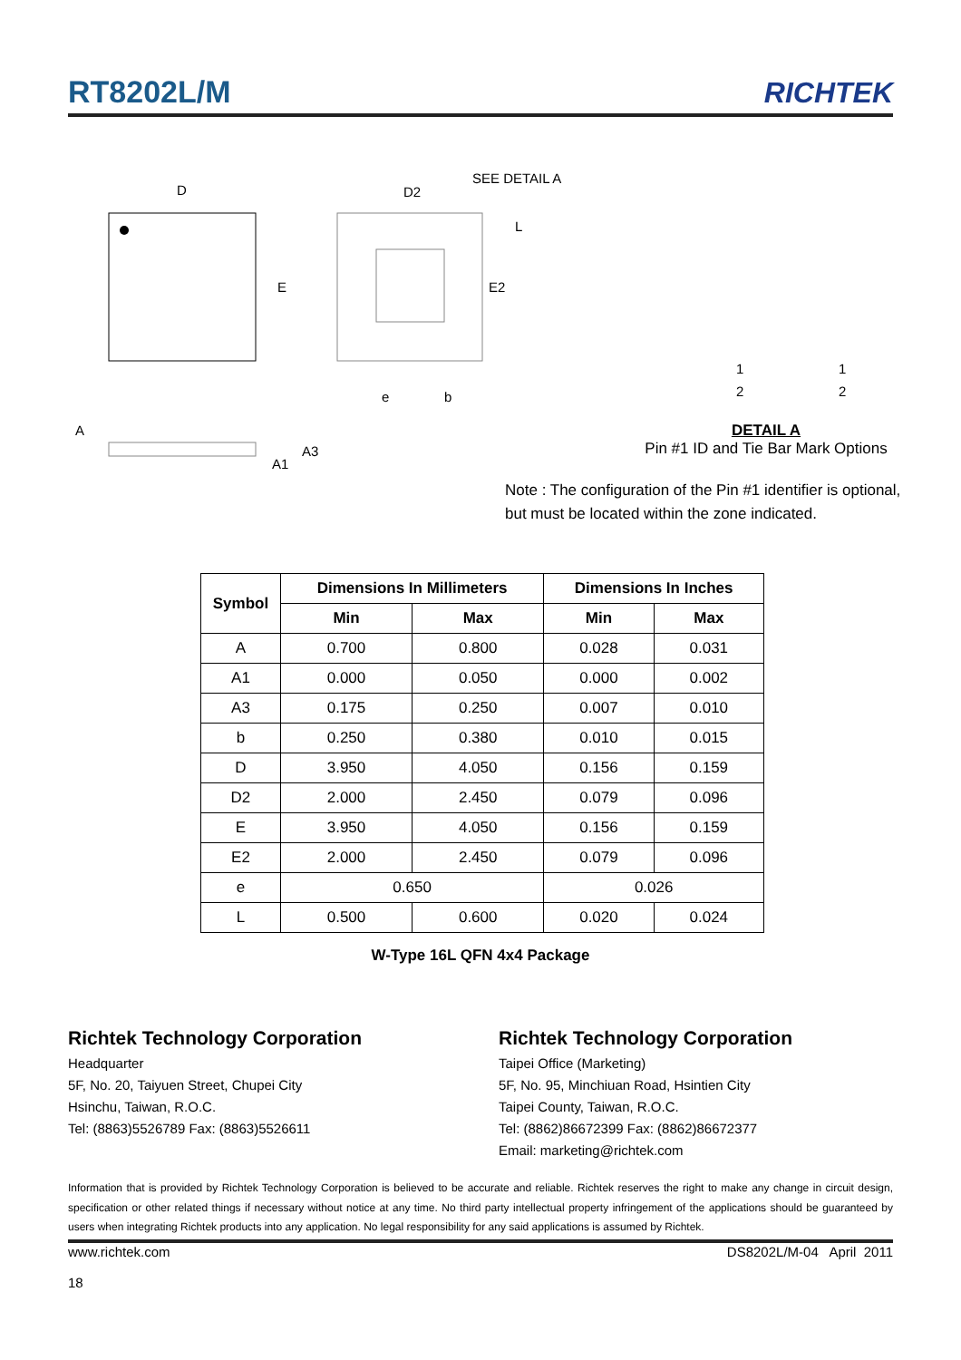RT8202L/M
RICHTEK
D
E
D2
SEE DETAIL A
L
E2
e
b
A
A1
A3
1
2
1
2
DETAIL A
Pin #1 ID and Tie Bar Mark Options
Note : The configuration of the Pin #1 identifier is optional,
but must be located within the zone indicated.
| Symbol | Dimensions In Millimeters | | Dimensions In Inches | |
| --- | --- | --- | --- | --- |
| | Min | Max | Min | Max |
| A | 0.700 | 0.800 | 0.028 | 0.031 |
| A1 | 0.000 | 0.050 | 0.000 | 0.002 |
| A3 | 0.175 | 0.250 | 0.007 | 0.010 |
| b | 0.250 | 0.380 | 0.010 | 0.015 |
| D | 3.950 | 4.050 | 0.156 | 0.159 |
| D2 | 2.000 | 2.450 | 0.079 | 0.096 |
| E | 3.950 | 4.050 | 0.156 | 0.159 |
| E2 | 2.000 | 2.450 | 0.079 | 0.096 |
| e | 0.650 | | 0.026 | |
| L | 0.500 | 0.600 | 0.020 | 0.024 |
W-Type 16L QFN 4x4 Package
Richtek Technology Corporation
Headquarter
5F, No. 20, Taiyuen Street, Chupei City
Hsinchu, Taiwan, R.O.C.
Tel: (8863)5526789 Fax: (8863)5526611
Richtek Technology Corporation
Taipei Office (Marketing)
5F, No. 95, Minchiuan Road, Hsintien City
Taipei County, Taiwan, R.O.C.
Tel: (8862)86672399 Fax: (8862)86672377
Email: marketing@richtek.com
Information that is provided by Richtek Technology Corporation is believed to be accurate and reliable. Richtek reserves the right to make any change in circuit design, specification or other related things if necessary without notice at any time. No third party intellectual property infringement of the applications should be guaranteed by users when integrating Richtek products into any application. No legal responsibility for any said applications is assumed by Richtek.
www.richtek.com
18
DS8202L/M-04 April 2011